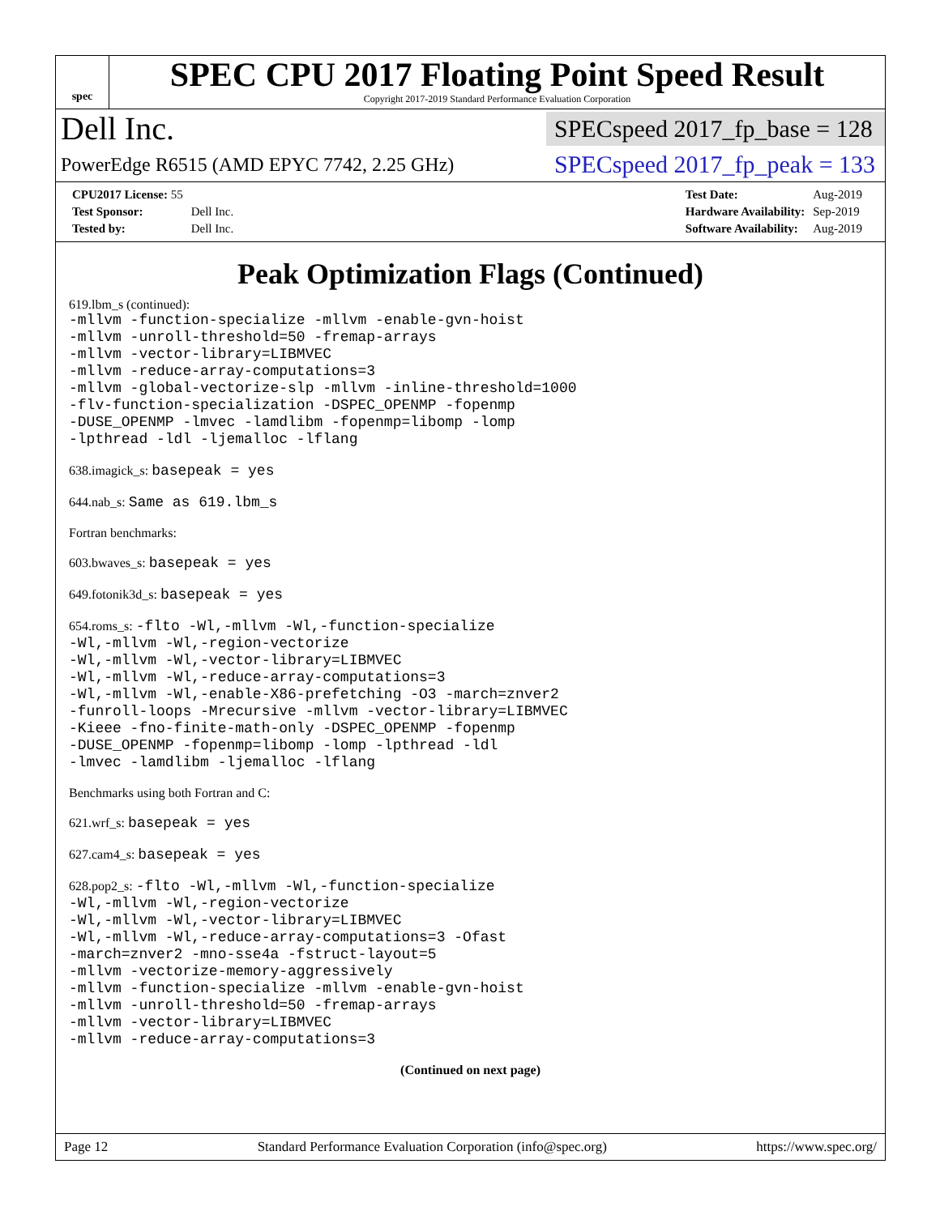spec
SPEC CPU 2017 Floating Point Speed Result
Copyright 2017-2019 Standard Performance Evaluation Corporation
Dell Inc.
SPECspeed 2017_fp_base = 128
PowerEdge R6515 (AMD EPYC 7742, 2.25 GHz)
SPECspeed 2017_fp_peak = 133
| CPU2017 License: 55 | |
| Test Sponsor: | Dell Inc. |
| Tested by: | Dell Inc. |
| Test Date: | Aug-2019 |
| Hardware Availability: | Sep-2019 |
| Software Availability: | Aug-2019 |
Peak Optimization Flags (Continued)
619.lbm_s (continued):
-mllvm -function-specialize -mllvm -enable-gvn-hoist
-mllvm -unroll-threshold=50 -fremap-arrays
-mllvm -vector-library=LIBMVEC
-mllvm -reduce-array-computations=3
-mllvm -global-vectorize-slp -mllvm -inline-threshold=1000
-flv-function-specialization -DSPEC_OPENMP -fopenmp
-DUSE_OPENMP -lmvec -lamdlibm -fopenmp=libomp -lomp
-lpthread -ldl -ljemalloc -lflang
638.imagick_s: basepeak = yes
644.nab_s: Same as 619.lbm_s
Fortran benchmarks:
603.bwaves_s: basepeak = yes
649.fotonik3d_s: basepeak = yes
654.roms_s: -flto -Wl,-mllvm -Wl,-function-specialize
-Wl,-mllvm -Wl,-region-vectorize
-Wl,-mllvm -Wl,-vector-library=LIBMVEC
-Wl,-mllvm -Wl,-reduce-array-computations=3
-Wl,-mllvm -Wl,-enable-X86-prefetching -O3 -march=znver2
-funroll-loops -Mrecursive -mllvm -vector-library=LIBMVEC
-Kieee -fno-finite-math-only -DSPEC_OPENMP -fopenmp
-DUSE_OPENMP -fopenmp=libomp -lomp -lpthread -ldl
-lmvec -lamdlibm -ljemalloc -lflang
Benchmarks using both Fortran and C:
621.wrf_s: basepeak = yes
627.cam4_s: basepeak = yes
628.pop2_s: -flto -Wl,-mllvm -Wl,-function-specialize
-Wl,-mllvm -Wl,-region-vectorize
-Wl,-mllvm -Wl,-vector-library=LIBMVEC
-Wl,-mllvm -Wl,-reduce-array-computations=3 -Ofast
-march=znver2 -mno-sse4a -fstruct-layout=5
-mllvm -vectorize-memory-aggressively
-mllvm -function-specialize -mllvm -enable-gvn-hoist
-mllvm -unroll-threshold=50 -fremap-arrays
-mllvm -vector-library=LIBMVEC
-mllvm -reduce-array-computations=3
(Continued on next page)
Page 12 Standard Performance Evaluation Corporation (info@spec.org) https://www.spec.org/